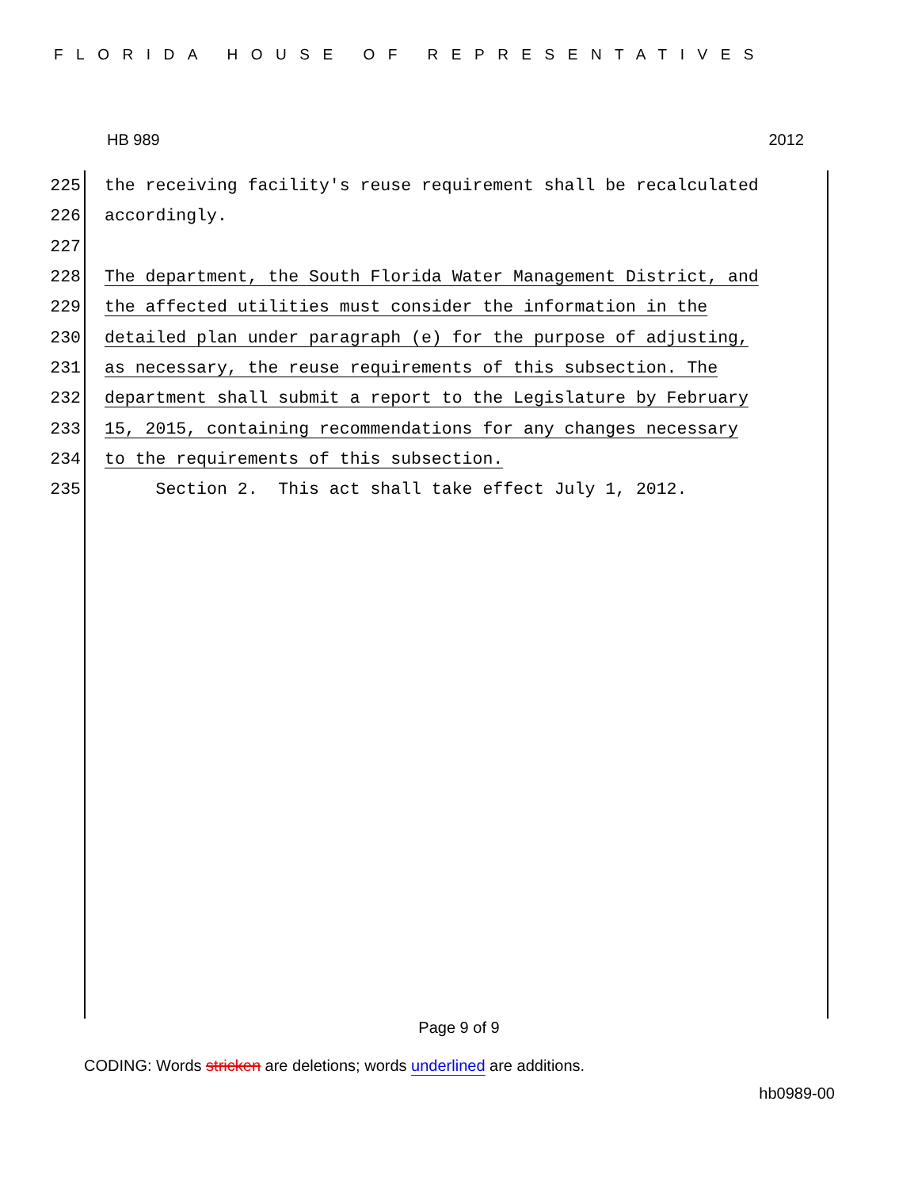FLORIDA HOUSE OF REPRESENTATIVES
HB 989 2012
225 the receiving facility's reuse requirement shall be recalculated
226 accordingly.
227
228 The department, the South Florida Water Management District, and
229 the affected utilities must consider the information in the
230 detailed plan under paragraph (e) for the purpose of adjusting,
231 as necessary, the reuse requirements of this subsection. The
232 department shall submit a report to the Legislature by February
233 15, 2015, containing recommendations for any changes necessary
234 to the requirements of this subsection.
235 Section 2. This act shall take effect July 1, 2012.
Page 9 of 9
CODING: Words stricken are deletions; words underlined are additions.
hb0989-00